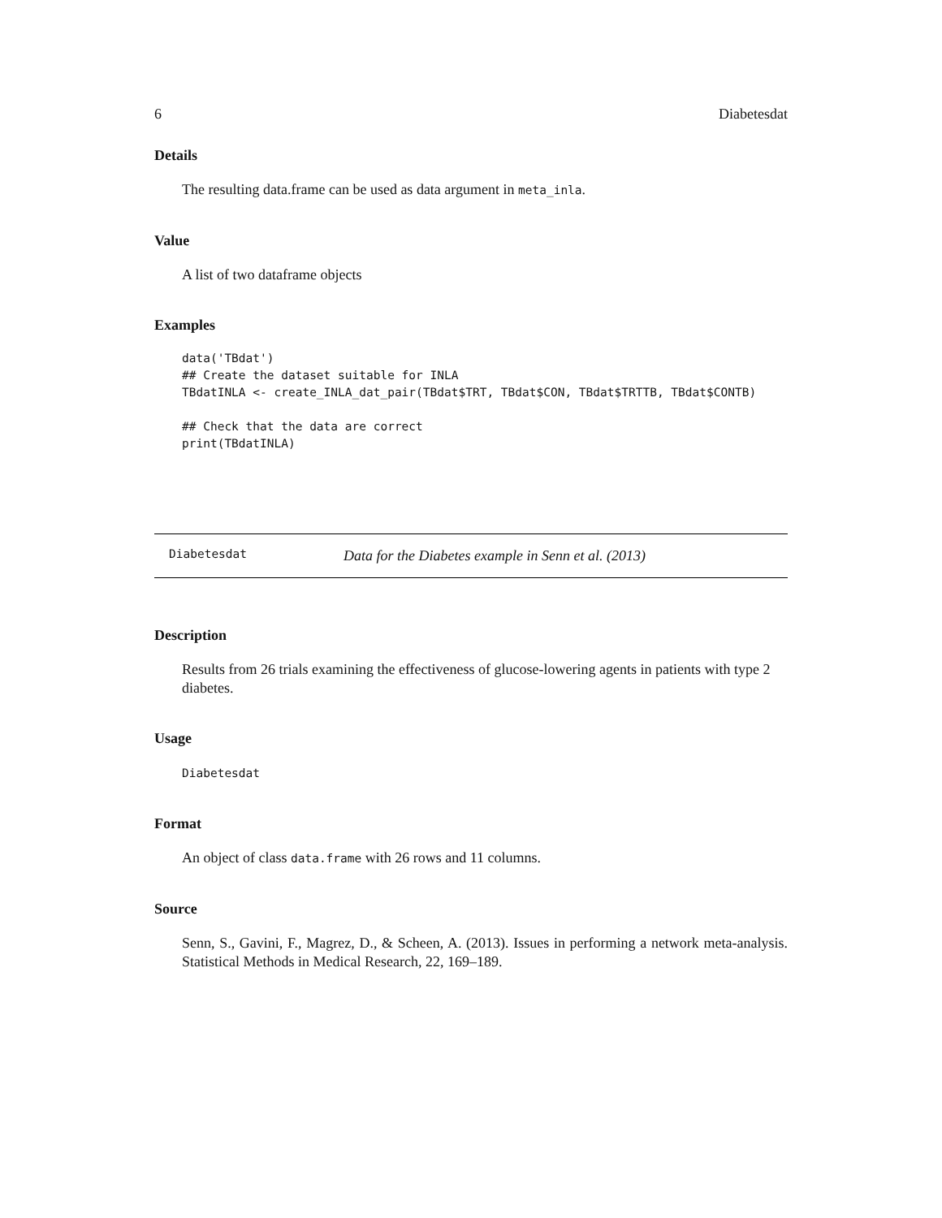6 Diabetesdat
Details
The resulting data.frame can be used as data argument in meta_inla.
Value
A list of two dataframe objects
Examples
data('TBdat')
## Create the dataset suitable for INLA
TBdatINLA <- create_INLA_dat_pair(TBdat$TRT, TBdat$CON, TBdat$TRTTB, TBdat$CONTB)

## Check that the data are correct
print(TBdatINLA)
Diabetesdat Data for the Diabetes example in Senn et al. (2013)
Description
Results from 26 trials examining the effectiveness of glucose-lowering agents in patients with type 2 diabetes.
Usage
Diabetesdat
Format
An object of class data.frame with 26 rows and 11 columns.
Source
Senn, S., Gavini, F., Magrez, D., & Scheen, A. (2013). Issues in performing a network meta-analysis. Statistical Methods in Medical Research, 22, 169–189.